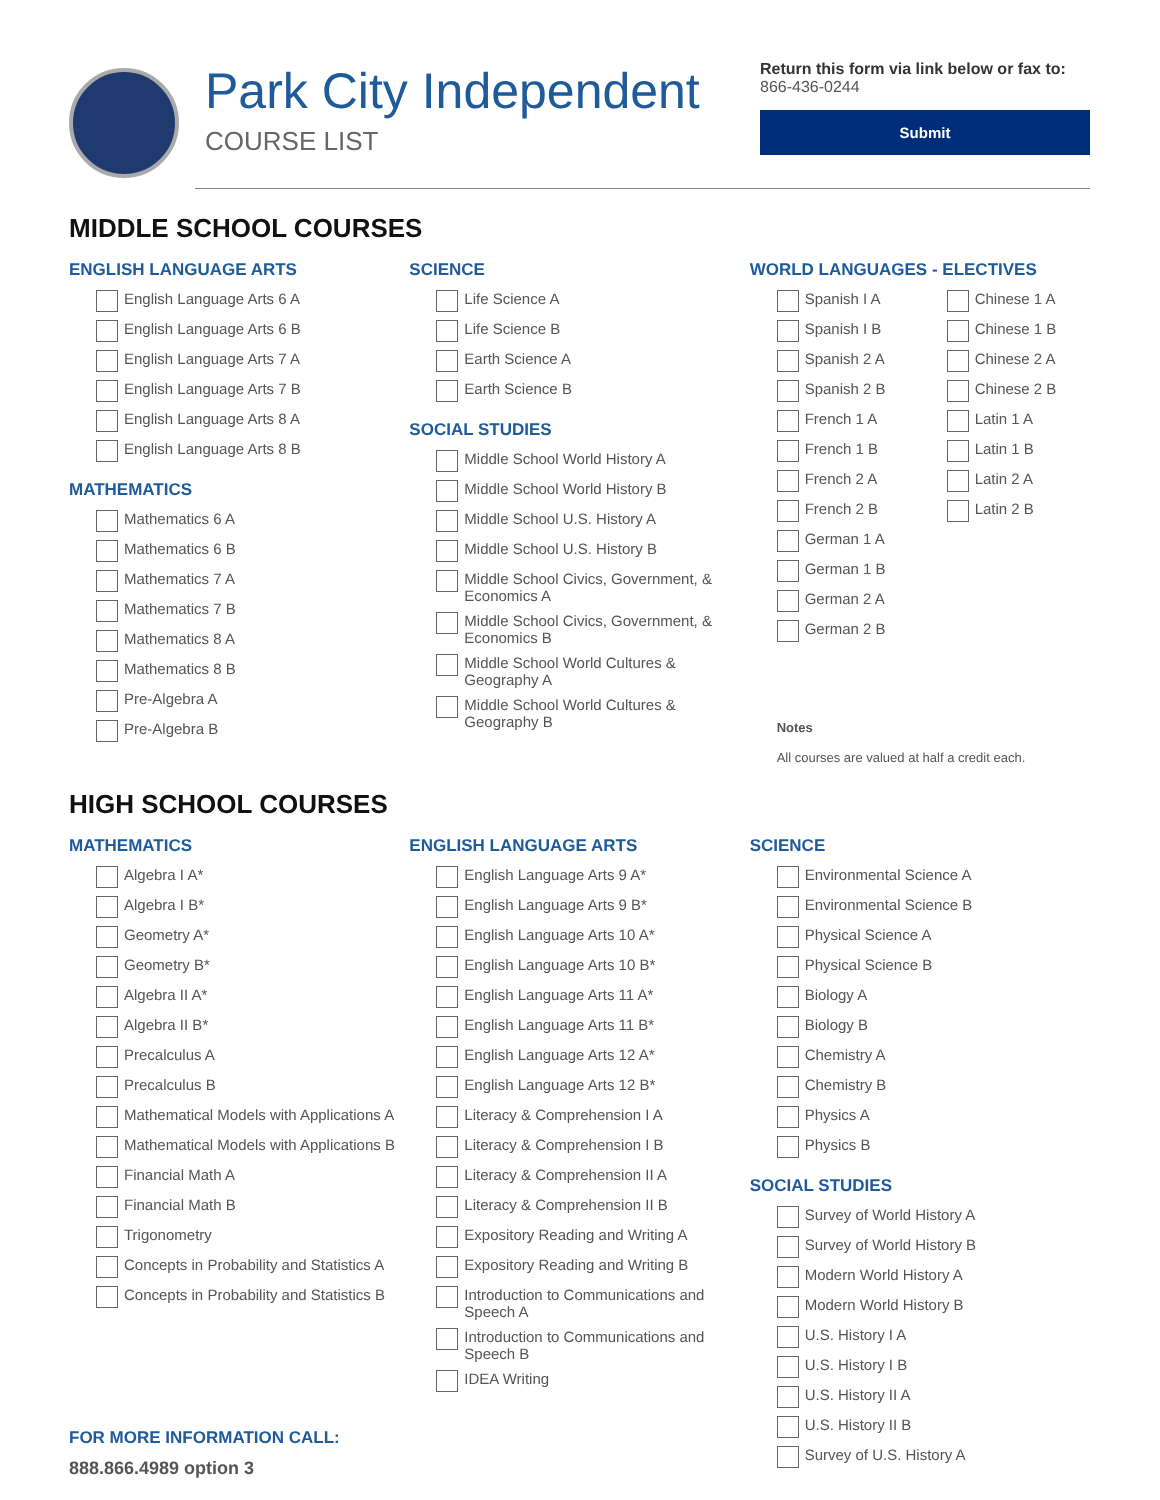Park City Independent
COURSE LIST
Return this form via link below or fax to:
866-436-0244
Submit
MIDDLE SCHOOL COURSES
ENGLISH LANGUAGE ARTS
English Language Arts 6 A
English Language Arts 6 B
English Language Arts 7 A
English Language Arts 7 B
English Language Arts 8 A
English Language Arts 8 B
MATHEMATICS
Mathematics 6 A
Mathematics 6 B
Mathematics 7 A
Mathematics 7 B
Mathematics 8 A
Mathematics 8 B
Pre-Algebra A
Pre-Algebra B
SCIENCE
Life Science A
Life Science B
Earth Science A
Earth Science B
SOCIAL STUDIES
Middle School World History A
Middle School World History B
Middle School U.S. History A
Middle School U.S. History B
Middle School Civics, Government, & Economics A
Middle School Civics, Government, & Economics B
Middle School World Cultures & Geography A
Middle School World Cultures & Geography B
WORLD LANGUAGES - ELECTIVES
Spanish I A
Spanish I B
Spanish 2 A
Spanish 2 B
French 1 A
French 1 B
French 2 A
French 2 B
German 1 A
German 1 B
German 2 A
German 2 B
Chinese 1 A
Chinese 1 B
Chinese 2 A
Chinese 2 B
Latin 1 A
Latin 1 B
Latin 2 A
Latin 2 B
Notes
All courses are valued at half a credit each.
HIGH SCHOOL COURSES
MATHEMATICS
Algebra I A*
Algebra I B*
Geometry A*
Geometry B*
Algebra II A*
Algebra II B*
Precalculus A
Precalculus B
Mathematical Models with Applications A
Mathematical Models with Applications B
Financial Math A
Financial Math B
Trigonometry
Concepts in Probability and Statistics A
Concepts in Probability and Statistics B
FOR MORE INFORMATION CALL:
888.866.4989 option 3
ENGLISH LANGUAGE ARTS
English Language Arts 9 A*
English Language Arts 9 B*
English Language Arts 10 A*
English Language Arts 10 B*
English Language Arts 11 A*
English Language Arts 11 B*
English Language Arts 12 A*
English Language Arts 12 B*
Literacy & Comprehension I A
Literacy & Comprehension I B
Literacy & Comprehension II A
Literacy & Comprehension II B
Expository Reading and Writing A
Expository Reading and Writing B
Introduction to Communications and Speech A
Introduction to Communications and Speech B
IDEA Writing
SCIENCE
Environmental Science A
Environmental Science B
Physical Science A
Physical Science B
Biology A
Biology B
Chemistry A
Chemistry B
Physics A
Physics B
SOCIAL STUDIES
Survey of World History A
Survey of World History B
Modern World History A
Modern World History B
U.S. History I A
U.S. History I B
U.S. History II A
U.S. History II B
Survey of U.S. History A